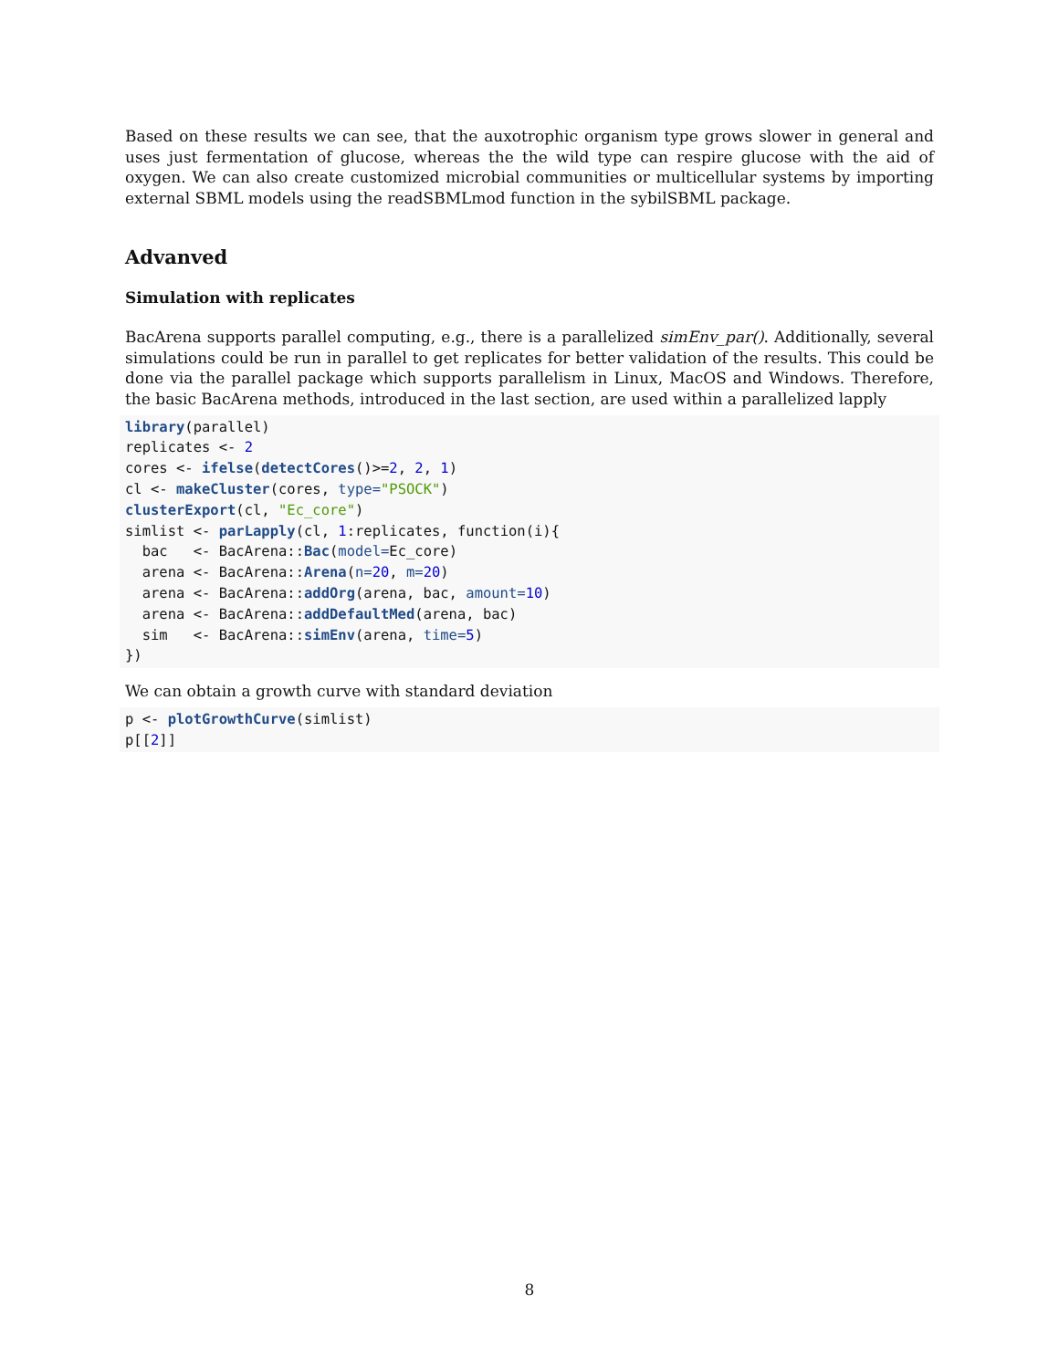Based on these results we can see, that the auxotrophic organism type grows slower in general and uses just fermentation of glucose, whereas the the wild type can respire glucose with the aid of oxygen. We can also create customized microbial communities or multicellular systems by importing external SBML models using the readSBMLmod function in the sybilSBML package.
Advanved
Simulation with replicates
BacArena supports parallel computing, e.g., there is a parallelized simEnv_par(). Additionally, several simulations could be run in parallel to get replicates for better validation of the results. This could be done via the parallel package which supports parallelism in Linux, MacOS and Windows. Therefore, the basic BacArena methods, introduced in the last section, are used within a parallelized lapply
library(parallel)
replicates <- 2
cores <- ifelse(detectCores()>=2, 2, 1)
cl <- makeCluster(cores, type="PSOCK")
clusterExport(cl, "Ec_core")
simlist <- parLapply(cl, 1:replicates, function(i){
  bac   <- BacArena::Bac(model=Ec_core)
  arena <- BacArena::Arena(n=20, m=20)
  arena <- BacArena::addOrg(arena, bac, amount=10)
  arena <- BacArena::addDefaultMed(arena, bac)
  sim   <- BacArena::simEnv(arena, time=5)
})
We can obtain a growth curve with standard deviation
p <- plotGrowthCurve(simlist)
p[[2]]
8